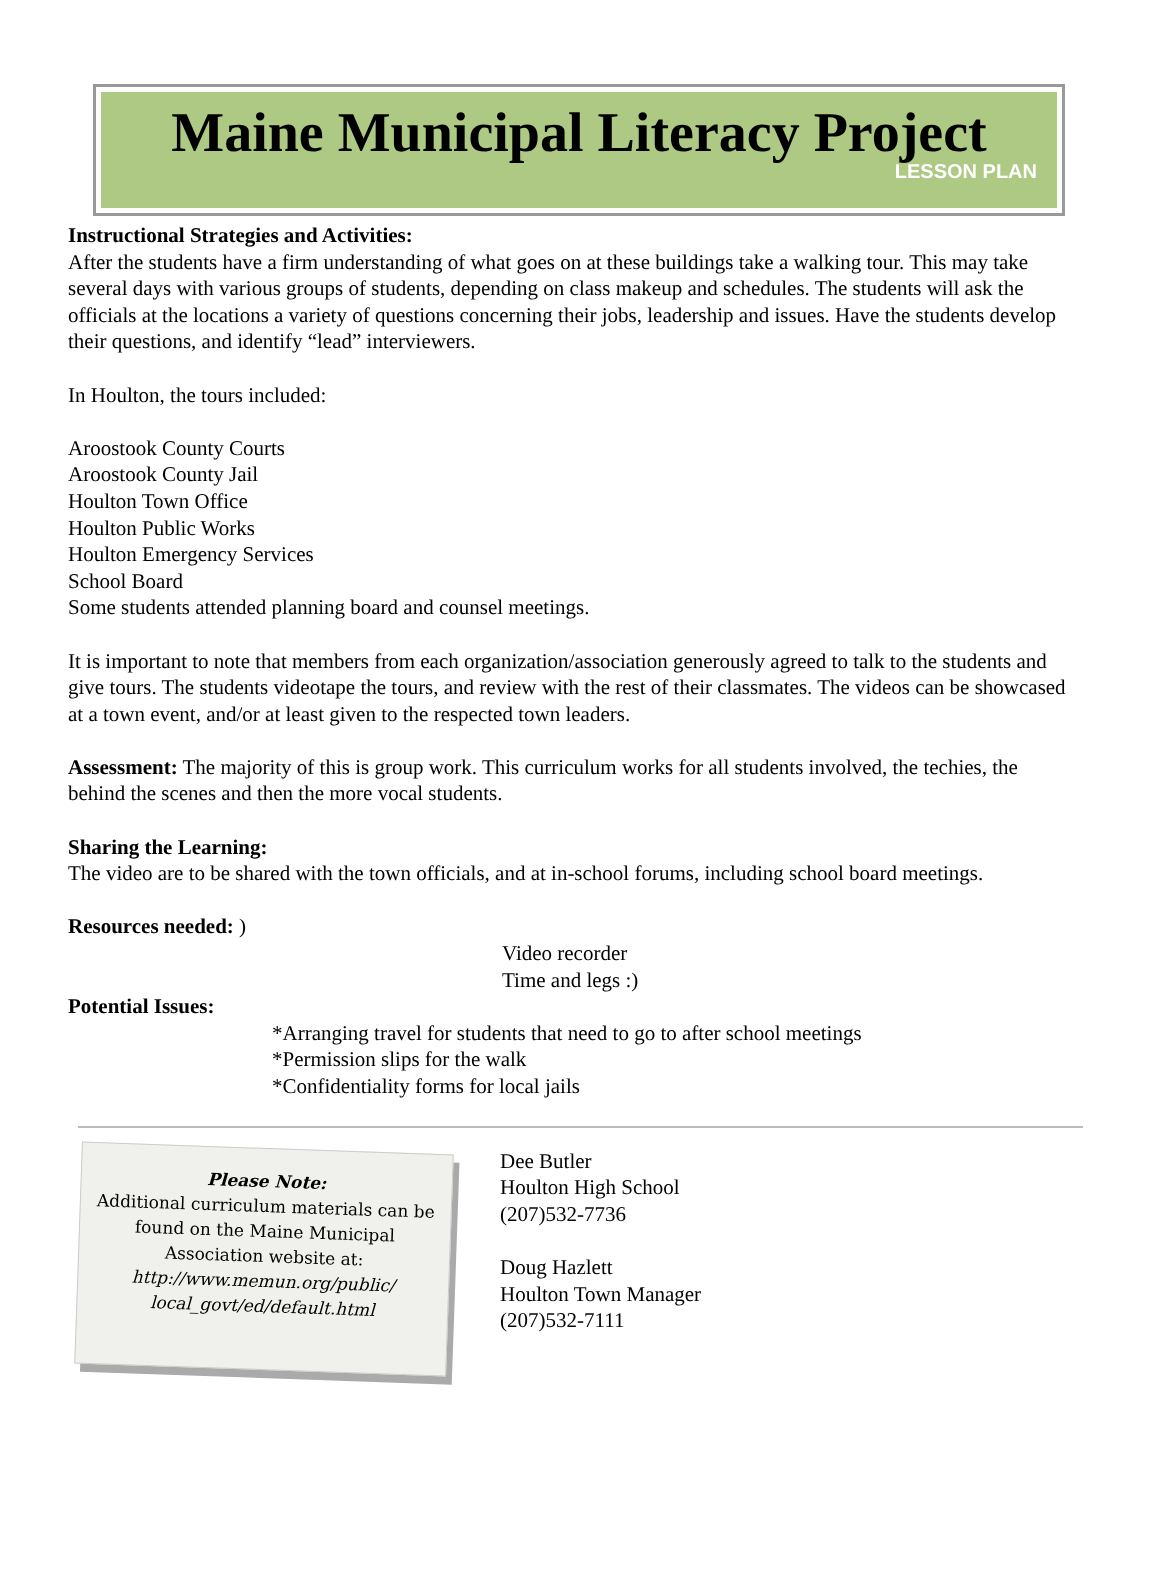Maine Municipal Literacy Project
LESSON PLAN
Instructional Strategies and Activities:
After the students have a firm understanding of what goes on at these buildings take a walking tour. This may take several days with various groups of students, depending on class makeup and schedules. The students will ask the officials at the locations a variety of questions concerning their jobs, leadership and issues. Have the students develop their questions, and identify “lead” interviewers.
In Houlton, the tours included:
Aroostook County Courts
Aroostook County Jail
Houlton Town Office
Houlton Public Works
Houlton Emergency Services
School Board
Some students attended planning board and counsel meetings.
It is important to note that members from each organization/association generously agreed to talk to the students and give tours. The students videotape the tours, and review with the rest of their classmates. The videos can be showcased at a town event, and/or at least given to the respected town leaders.
Assessment: The majority of this is group work. This curriculum works for all students involved, the techies, the behind the scenes and then the more vocal students.
Sharing the Learning:
The video are to be shared with the town officials, and at in-school forums, including school board meetings.
Resources needed: )
Video recorder
Time and legs :)
Potential Issues:
*Arranging travel for students that need to go to after school meetings
*Permission slips for the walk
*Confidentiality forms for local jails
Please Note:
Additional curriculum materials can be found on the Maine Municipal Association website at:
http://www.memun.org/public/ local_govt/ed/default.html
Dee Butler
Houlton High School
(207)532-7736
Doug Hazlett
Houlton Town Manager
(207)532-7111